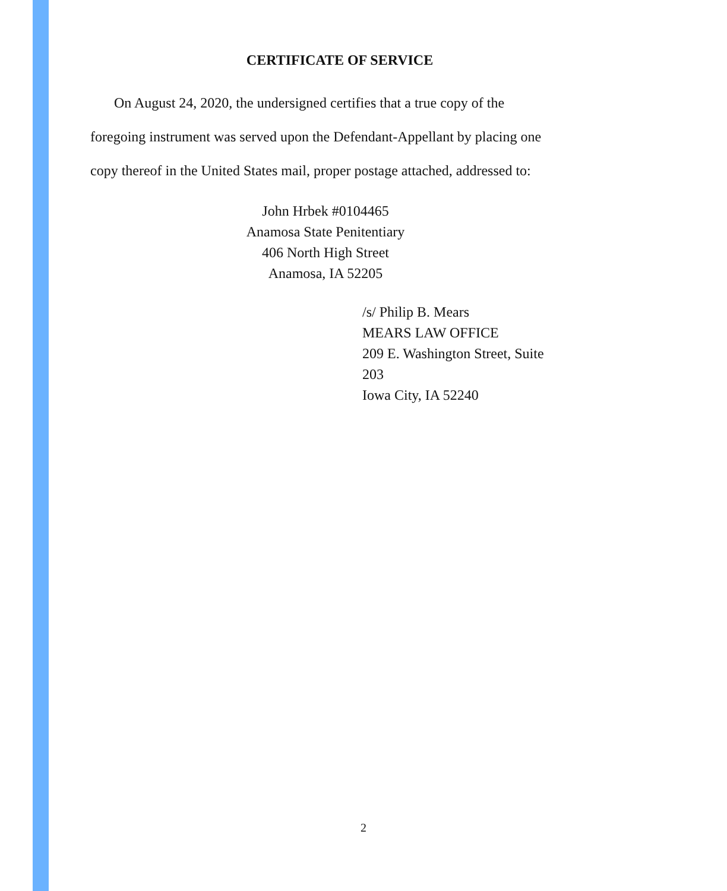CERTIFICATE OF SERVICE
On August 24, 2020, the undersigned certifies that a true copy of the foregoing instrument was served upon the Defendant-Appellant by placing one copy thereof in the United States mail, proper postage attached, addressed to:
John Hrbek #0104465
Anamosa State Penitentiary
406 North High Street
Anamosa, IA 52205
/s/ Philip B. Mears
MEARS LAW OFFICE
209 E. Washington Street, Suite 203
Iowa City, IA 52240
2